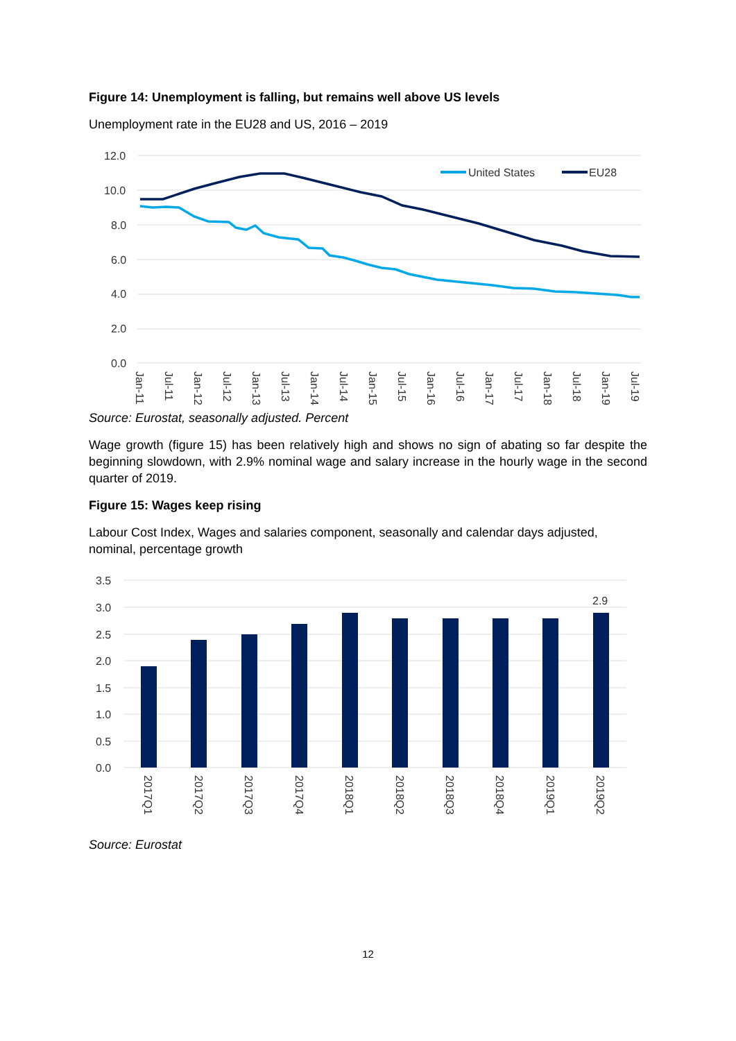Figure 14: Unemployment is falling, but remains well above US levels
Unemployment rate in the EU28 and US, 2016 – 2019
12.0
10.0
8.0
6.0
4.0
2.0
0.0
United States
EU28
Jan-11
Jul-11
Jan-12
Jul-12
Jan-13
Jul-13
Jan-14
Jul-14
Jan-15
Jul-15
Jan-16
Jul-16
Jan-17
Jul-17
Jan-18
Jul-18
Jan-19
Jul-19
Source: Eurostat, seasonally adjusted. Percent
Wage growth (figure 15) has been relatively high and shows no sign of abating so far despite the beginning slowdown, with 2.9% nominal wage and salary increase in the hourly wage in the second quarter of 2019.
Figure 15: Wages keep rising
Labour Cost Index, Wages and salaries component, seasonally and calendar days adjusted, nominal, percentage growth
3.5
3.0
2.5
2.0
1.5
1.0
0.5
0.0
2.9
2017Q1
2017Q2
2017Q3
2017Q4
2018Q1
2018Q2
2018Q3
2018Q4
2019Q1
2019Q2
Source: Eurostat
12